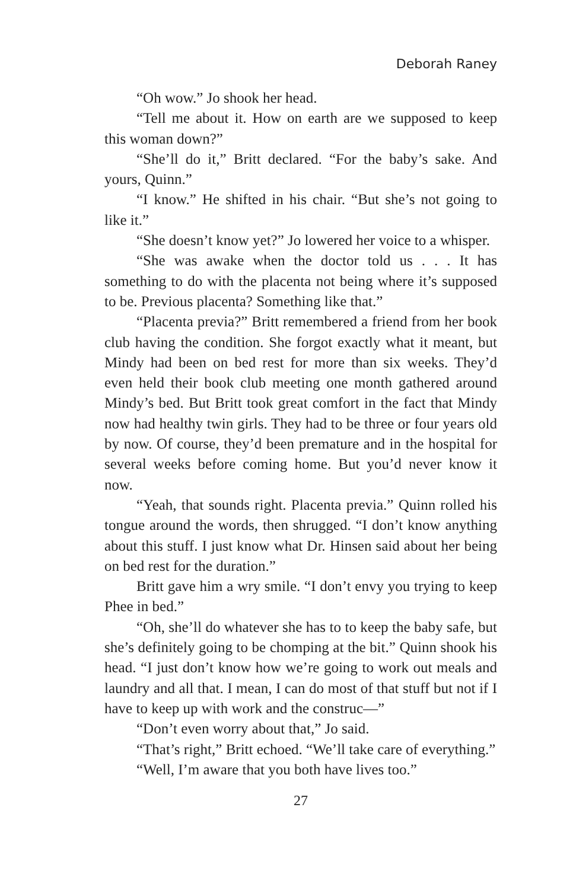Deborah Raney
“Oh wow.” Jo shook her head.
“Tell me about it. How on earth are we supposed to keep this woman down?”
“She’ll do it,” Britt declared. “For the baby’s sake. And yours, Quinn.”
“I know.” He shifted in his chair. “But she’s not going to like it.”
“She doesn’t know yet?” Jo lowered her voice to a whisper.
“She was awake when the doctor told us . . . It has something to do with the placenta not being where it’s supposed to be. Previous placenta? Something like that.”
“Placenta previa?” Britt remembered a friend from her book club having the condition. She forgot exactly what it meant, but Mindy had been on bed rest for more than six weeks. They’d even held their book club meeting one month gathered around Mindy’s bed. But Britt took great comfort in the fact that Mindy now had healthy twin girls. They had to be three or four years old by now. Of course, they’d been premature and in the hospital for several weeks before coming home. But you’d never know it now.
“Yeah, that sounds right. Placenta previa.” Quinn rolled his tongue around the words, then shrugged. “I don’t know anything about this stuff. I just know what Dr. Hinsen said about her being on bed rest for the duration.”
Britt gave him a wry smile. “I don’t envy you trying to keep Phee in bed.”
“Oh, she’ll do whatever she has to to keep the baby safe, but she’s definitely going to be chomping at the bit.” Quinn shook his head. “I just don’t know how we’re going to work out meals and laundry and all that. I mean, I can do most of that stuff but not if I have to keep up with work and the construc—”
“Don’t even worry about that,” Jo said.
“That’s right,” Britt echoed. “We’ll take care of everything.”
“Well, I’m aware that you both have lives too.”
27